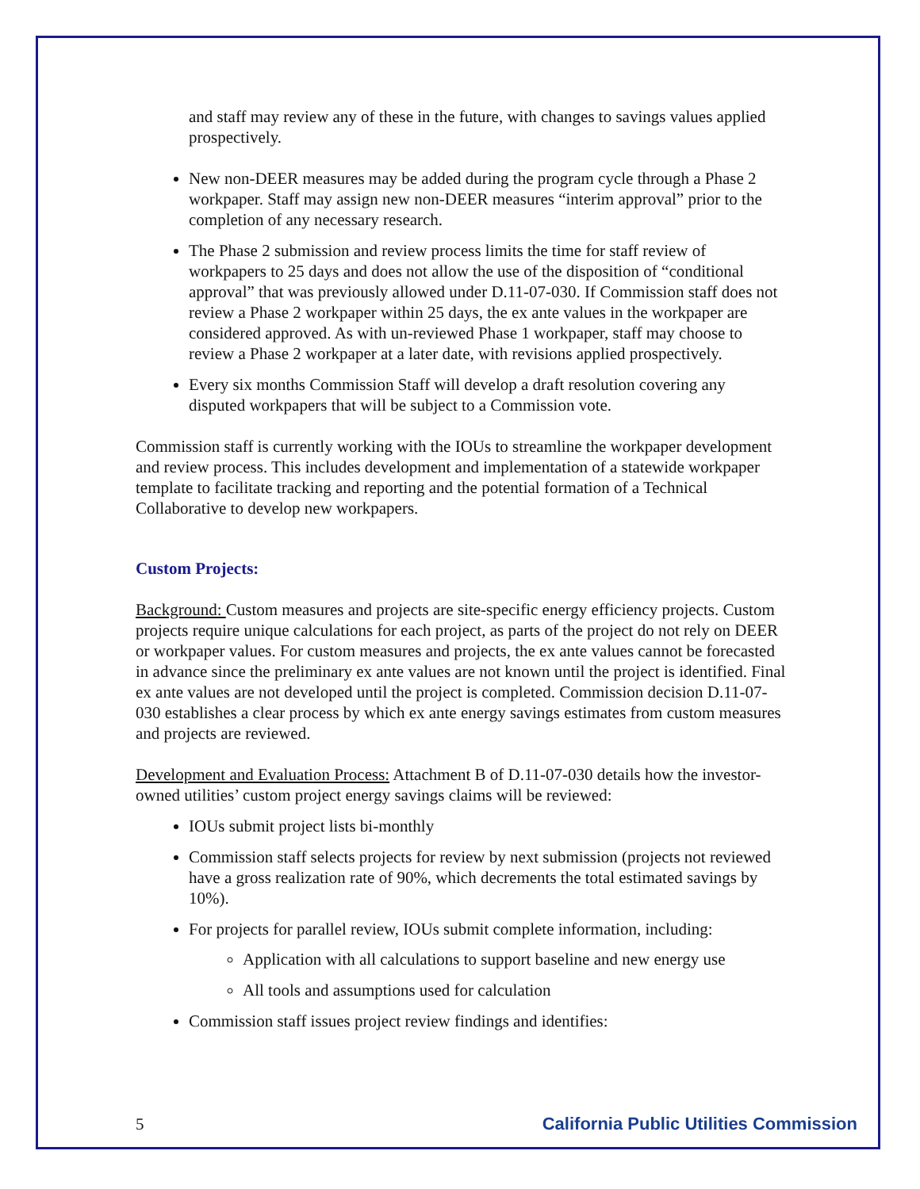and staff may review any of these in the future, with changes to savings values applied prospectively.
New non-DEER measures may be added during the program cycle through a Phase 2 workpaper. Staff may assign new non-DEER measures “interim approval” prior to the completion of any necessary research.
The Phase 2 submission and review process limits the time for staff review of workpapers to 25 days and does not allow the use of the disposition of “conditional approval” that was previously allowed under D.11-07-030. If Commission staff does not review a Phase 2 workpaper within 25 days, the ex ante values in the workpaper are considered approved. As with un-reviewed Phase 1 workpaper, staff may choose to review a Phase 2 workpaper at a later date, with revisions applied prospectively.
Every six months Commission Staff will develop a draft resolution covering any disputed workpapers that will be subject to a Commission vote.
Commission staff is currently working with the IOUs to streamline the workpaper development and review process. This includes development and implementation of a statewide workpaper template to facilitate tracking and reporting and the potential formation of a Technical Collaborative to develop new workpapers.
Custom Projects:
Background: Custom measures and projects are site-specific energy efficiency projects. Custom projects require unique calculations for each project, as parts of the project do not rely on DEER or workpaper values. For custom measures and projects, the ex ante values cannot be forecasted in advance since the preliminary ex ante values are not known until the project is identified. Final ex ante values are not developed until the project is completed. Commission decision D.11-07-030 establishes a clear process by which ex ante energy savings estimates from custom measures and projects are reviewed.
Development and Evaluation Process: Attachment B of D.11-07-030 details how the investor-owned utilities’ custom project energy savings claims will be reviewed:
IOUs submit project lists bi-monthly
Commission staff selects projects for review by next submission (projects not reviewed have a gross realization rate of 90%, which decrements the total estimated savings by 10%).
For projects for parallel review, IOUs submit complete information, including:
Application with all calculations to support baseline and new energy use
All tools and assumptions used for calculation
Commission staff issues project review findings and identifies:
5 California Public Utilities Commission